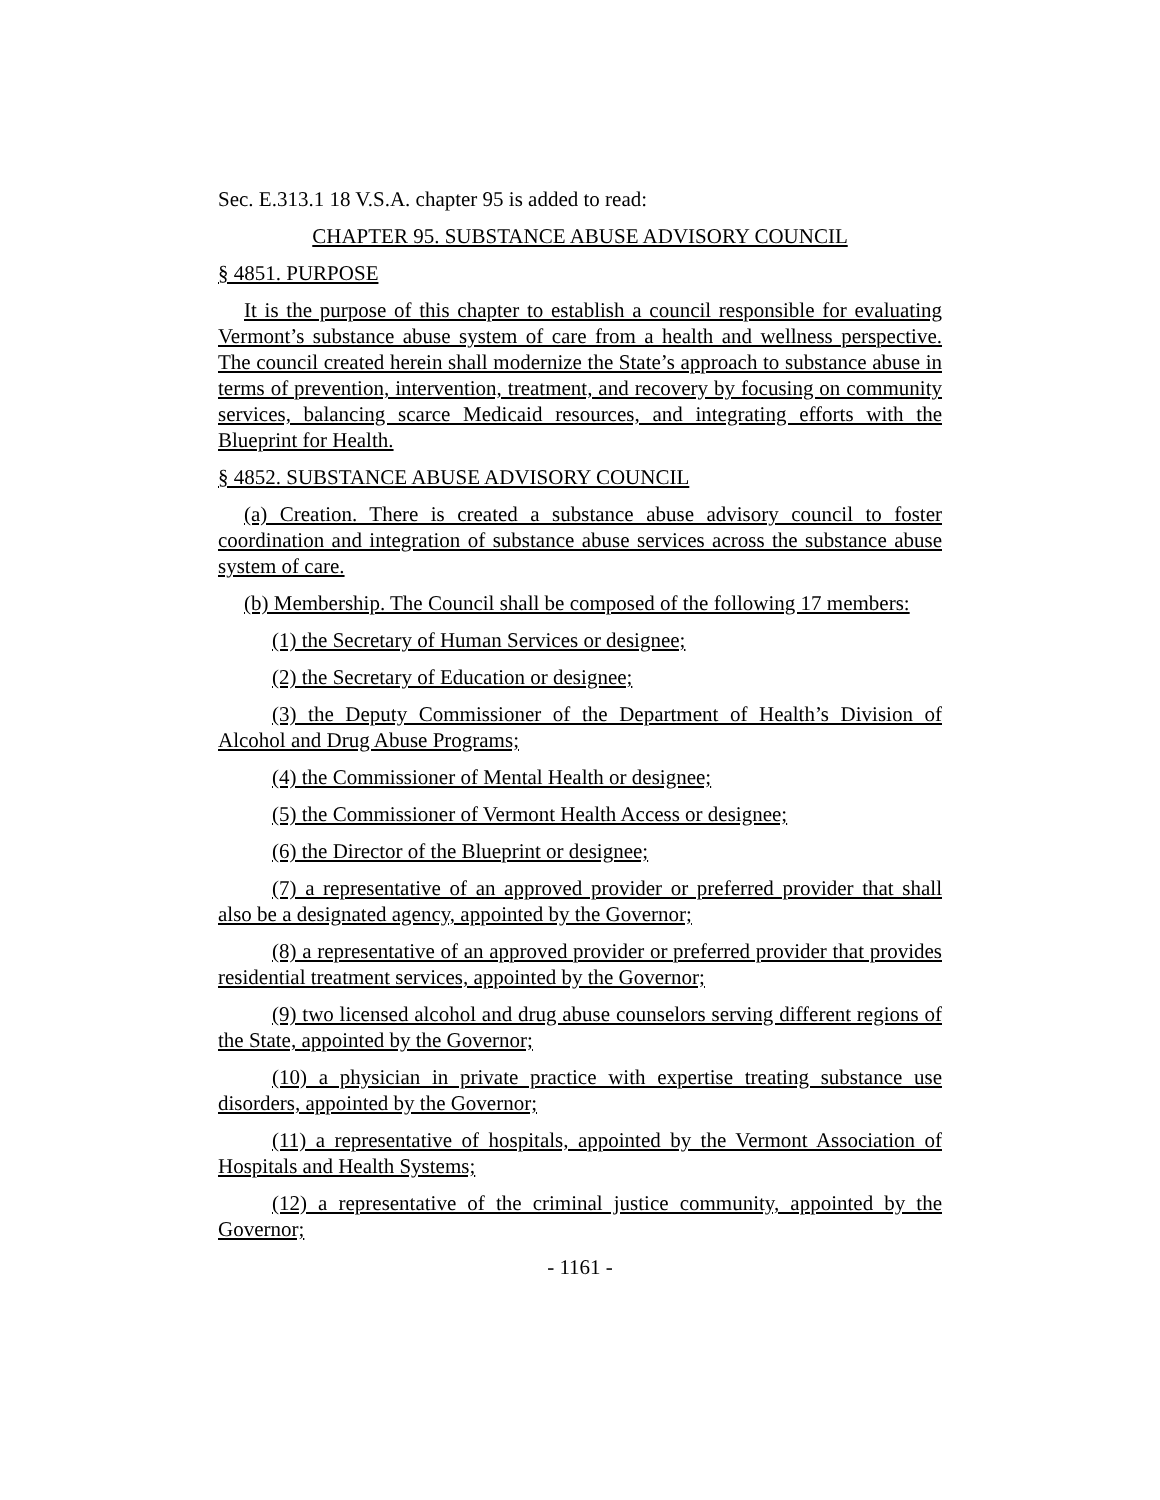Sec. E.313.1 18 V.S.A. chapter 95 is added to read:
CHAPTER 95. SUBSTANCE ABUSE ADVISORY COUNCIL
§ 4851. PURPOSE
It is the purpose of this chapter to establish a council responsible for evaluating Vermont’s substance abuse system of care from a health and wellness perspective. The council created herein shall modernize the State’s approach to substance abuse in terms of prevention, intervention, treatment, and recovery by focusing on community services, balancing scarce Medicaid resources, and integrating efforts with the Blueprint for Health.
§ 4852. SUBSTANCE ABUSE ADVISORY COUNCIL
(a) Creation. There is created a substance abuse advisory council to foster coordination and integration of substance abuse services across the substance abuse system of care.
(b) Membership. The Council shall be composed of the following 17 members:
(1) the Secretary of Human Services or designee;
(2) the Secretary of Education or designee;
(3) the Deputy Commissioner of the Department of Health’s Division of Alcohol and Drug Abuse Programs;
(4) the Commissioner of Mental Health or designee;
(5) the Commissioner of Vermont Health Access or designee;
(6) the Director of the Blueprint or designee;
(7) a representative of an approved provider or preferred provider that shall also be a designated agency, appointed by the Governor;
(8) a representative of an approved provider or preferred provider that provides residential treatment services, appointed by the Governor;
(9) two licensed alcohol and drug abuse counselors serving different regions of the State, appointed by the Governor;
(10) a physician in private practice with expertise treating substance use disorders, appointed by the Governor;
(11) a representative of hospitals, appointed by the Vermont Association of Hospitals and Health Systems;
(12) a representative of the criminal justice community, appointed by the Governor;
- 1161 -